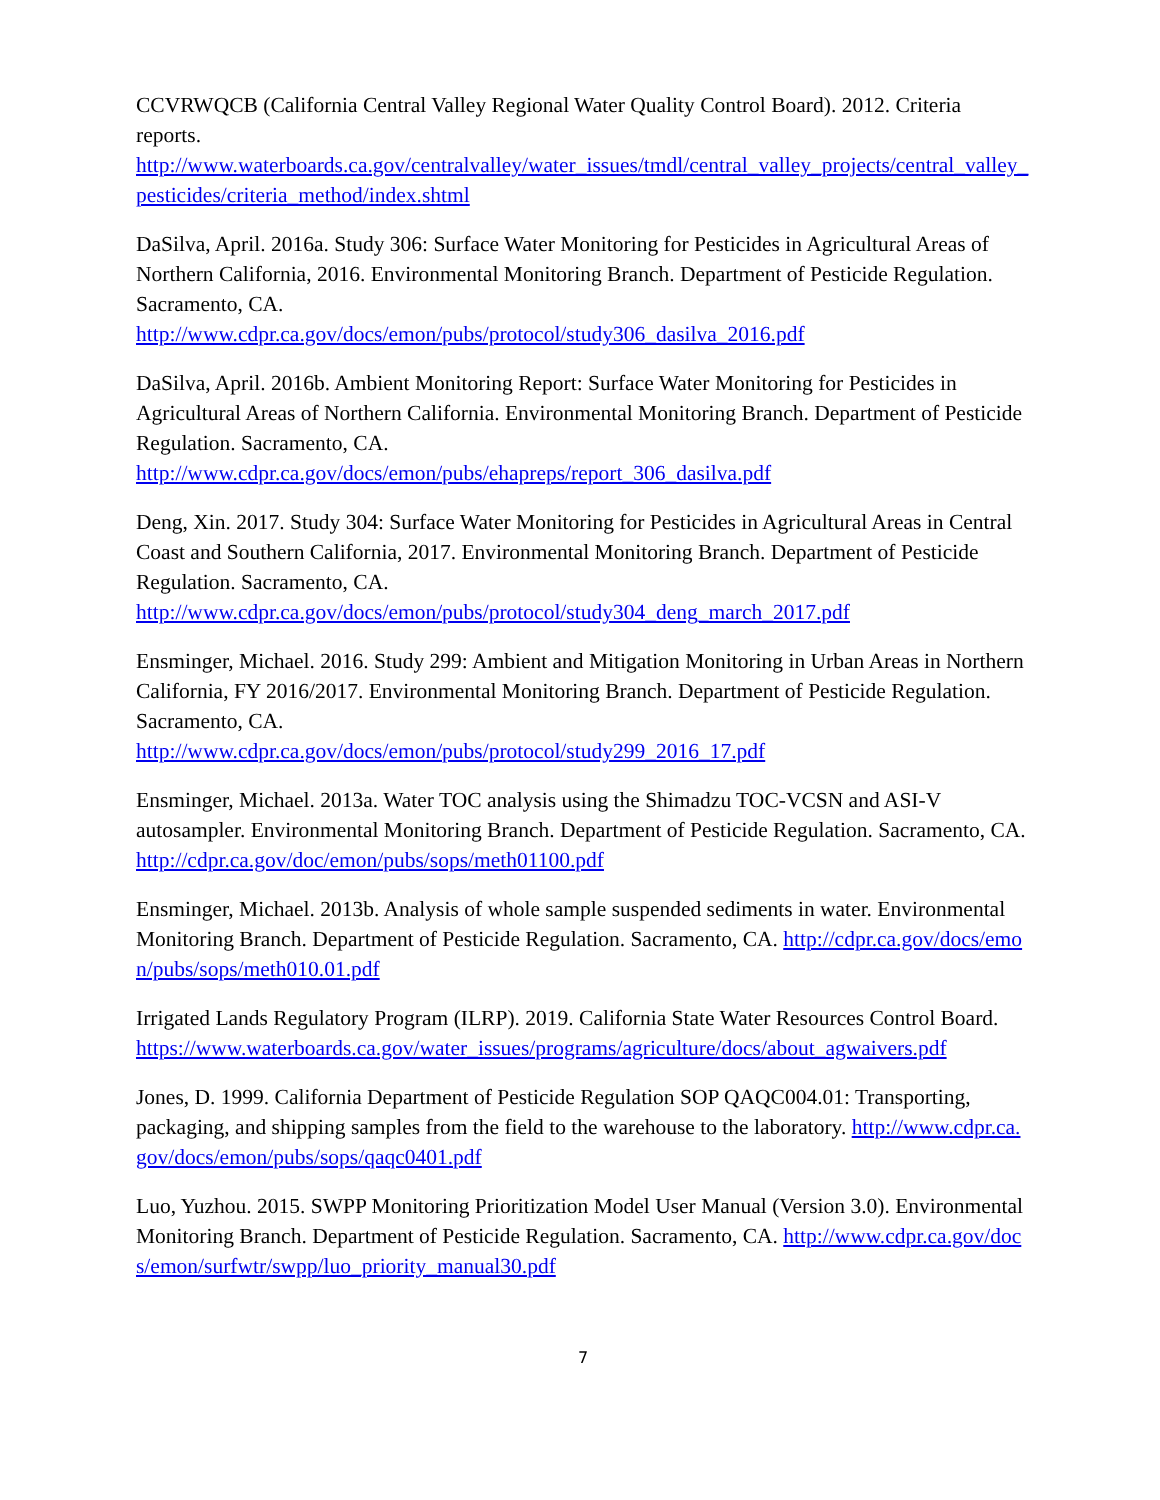CCVRWQCB (California Central Valley Regional Water Quality Control Board). 2012. Criteria reports.
http://www.waterboards.ca.gov/centralvalley/water_issues/tmdl/central_valley_projects/central_valley_pesticides/criteria_method/index.shtml
DaSilva, April. 2016a. Study 306: Surface Water Monitoring for Pesticides in Agricultural Areas of Northern California, 2016. Environmental Monitoring Branch. Department of Pesticide Regulation. Sacramento, CA.
http://www.cdpr.ca.gov/docs/emon/pubs/protocol/study306_dasilva_2016.pdf
DaSilva, April. 2016b. Ambient Monitoring Report: Surface Water Monitoring for Pesticides in Agricultural Areas of Northern California. Environmental Monitoring Branch. Department of Pesticide Regulation. Sacramento, CA.
http://www.cdpr.ca.gov/docs/emon/pubs/ehapreps/report_306_dasilva.pdf
Deng, Xin. 2017. Study 304: Surface Water Monitoring for Pesticides in Agricultural Areas in Central Coast and Southern California, 2017. Environmental Monitoring Branch. Department of Pesticide Regulation. Sacramento, CA.
http://www.cdpr.ca.gov/docs/emon/pubs/protocol/study304_deng_march_2017.pdf
Ensminger, Michael. 2016. Study 299: Ambient and Mitigation Monitoring in Urban Areas in Northern California, FY 2016/2017. Environmental Monitoring Branch. Department of Pesticide Regulation. Sacramento, CA.
http://www.cdpr.ca.gov/docs/emon/pubs/protocol/study299_2016_17.pdf
Ensminger, Michael. 2013a. Water TOC analysis using the Shimadzu TOC-VCSN and ASI-V autosampler. Environmental Monitoring Branch. Department of Pesticide Regulation. Sacramento, CA. http://cdpr.ca.gov/doc/emon/pubs/sops/meth01100.pdf
Ensminger, Michael. 2013b. Analysis of whole sample suspended sediments in water. Environmental Monitoring Branch. Department of Pesticide Regulation. Sacramento, CA. http://cdpr.ca.gov/docs/emon/pubs/sops/meth010.01.pdf
Irrigated Lands Regulatory Program (ILRP). 2019. California State Water Resources Control Board.
https://www.waterboards.ca.gov/water_issues/programs/agriculture/docs/about_agwaivers.pdf
Jones, D. 1999. California Department of Pesticide Regulation SOP QAQC004.01: Transporting, packaging, and shipping samples from the field to the warehouse to the laboratory. http://www.cdpr.ca.gov/docs/emon/pubs/sops/qaqc0401.pdf
Luo, Yuzhou. 2015. SWPP Monitoring Prioritization Model User Manual (Version 3.0). Environmental Monitoring Branch. Department of Pesticide Regulation. Sacramento, CA. http://www.cdpr.ca.gov/docs/emon/surfwtr/swpp/luo_priority_manual30.pdf
7